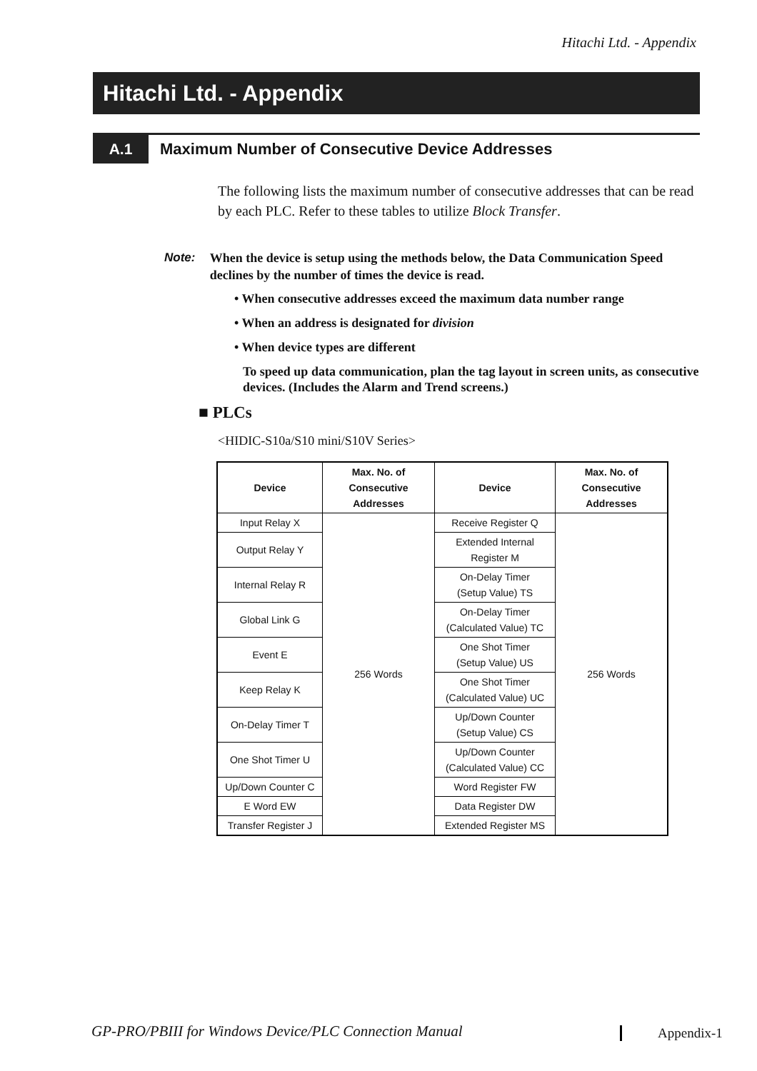Hitachi Ltd. - Appendix
Hitachi Ltd. - Appendix
A.1 Maximum Number of Consecutive Device Addresses
The following lists the maximum number of consecutive addresses that can be read by each PLC. Refer to these tables to utilize Block Transfer.
Note: When the device is setup using the methods below, the Data Communication Speed declines by the number of times the device is read.
• When consecutive addresses exceed the maximum data number range
• When an address is designated for division
• When device types are different
To speed up data communication, plan the tag layout in screen units, as consecutive devices. (Includes the Alarm and Trend screens.)
■ PLCs
<HIDIC-S10a/S10 mini/S10V Series>
| Device | Max. No. of Consecutive Addresses | Device | Max. No. of Consecutive Addresses |
| --- | --- | --- | --- |
| Input Relay X | 256 Words | Receive Register Q | 256 Words |
| Output Relay Y | | Extended Internal Register M | |
| Internal Relay R | | On-Delay Timer (Setup Value) TS | |
| Global Link G | | On-Delay Timer (Calculated Value) TC | |
| Event E | | One Shot Timer (Setup Value) US | |
| Keep Relay K | | One Shot Timer (Calculated Value) UC | |
| On-Delay Timer T | | Up/Down Counter (Setup Value) CS | |
| One Shot Timer U | | Up/Down Counter (Calculated Value) CC | |
| Up/Down Counter C | | Word Register FW | |
| E Word EW | | Data Register DW | |
| Transfer Register J | | Extended Register MS | |
GP-PRO/PBIII for Windows Device/PLC Connection Manual
Appendix-1